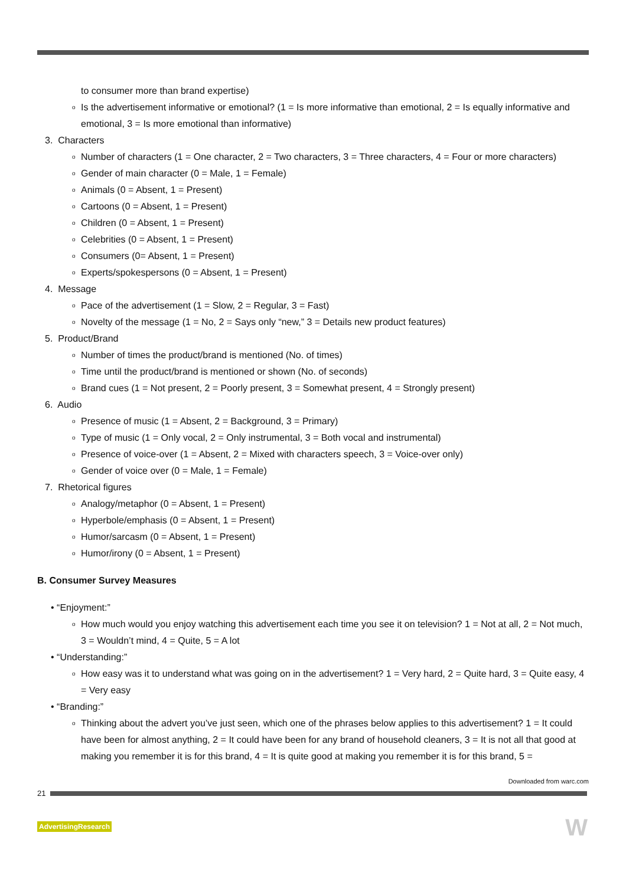to consumer more than brand expertise)
o Is the advertisement informative or emotional? (1 = Is more informative than emotional, 2 = Is equally informative and emotional, 3 = Is more emotional than informative)
3. Characters
o Number of characters (1 = One character, 2 = Two characters, 3 = Three characters, 4 = Four or more characters)
o Gender of main character (0 = Male, 1 = Female)
o Animals (0 = Absent, 1 = Present)
o Cartoons (0 = Absent, 1 = Present)
o Children (0 = Absent, 1 = Present)
o Celebrities (0 = Absent, 1 = Present)
o Consumers (0= Absent, 1 = Present)
o Experts/spokespersons (0 = Absent, 1 = Present)
4. Message
o Pace of the advertisement (1 = Slow, 2 = Regular, 3 = Fast)
o Novelty of the message (1 = No, 2 = Says only “new,” 3 = Details new product features)
5. Product/Brand
o Number of times the product/brand is mentioned (No. of times)
o Time until the product/brand is mentioned or shown (No. of seconds)
o Brand cues (1 = Not present, 2 = Poorly present, 3 = Somewhat present, 4 = Strongly present)
6. Audio
o Presence of music (1 = Absent, 2 = Background, 3 = Primary)
o Type of music (1 = Only vocal, 2 = Only instrumental, 3 = Both vocal and instrumental)
o Presence of voice-over (1 = Absent, 2 = Mixed with characters speech, 3 = Voice-over only)
o Gender of voice over (0 = Male, 1 = Female)
7. Rhetorical figures
o Analogy/metaphor (0 = Absent, 1 = Present)
o Hyperbole/emphasis (0 = Absent, 1 = Present)
o Humor/sarcasm (0 = Absent, 1 = Present)
o Humor/irony (0 = Absent, 1 = Present)
B. Consumer Survey Measures
• “Enjoyment:”
o How much would you enjoy watching this advertisement each time you see it on television? 1 = Not at all, 2 = Not much, 3 = Wouldn’t mind, 4 = Quite, 5 = A lot
• “Understanding:”
o How easy was it to understand what was going on in the advertisement? 1 = Very hard, 2 = Quite hard, 3 = Quite easy, 4 = Very easy
• “Branding:”
o Thinking about the advert you’ve just seen, which one of the phrases below applies to this advertisement? 1 = It could have been for almost anything, 2 = It could have been for any brand of household cleaners, 3 = It is not all that good at making you remember it is for this brand, 4 = It is quite good at making you remember it is for this brand, 5 =
Downloaded from warc.com
21
AdvertisingResearch W